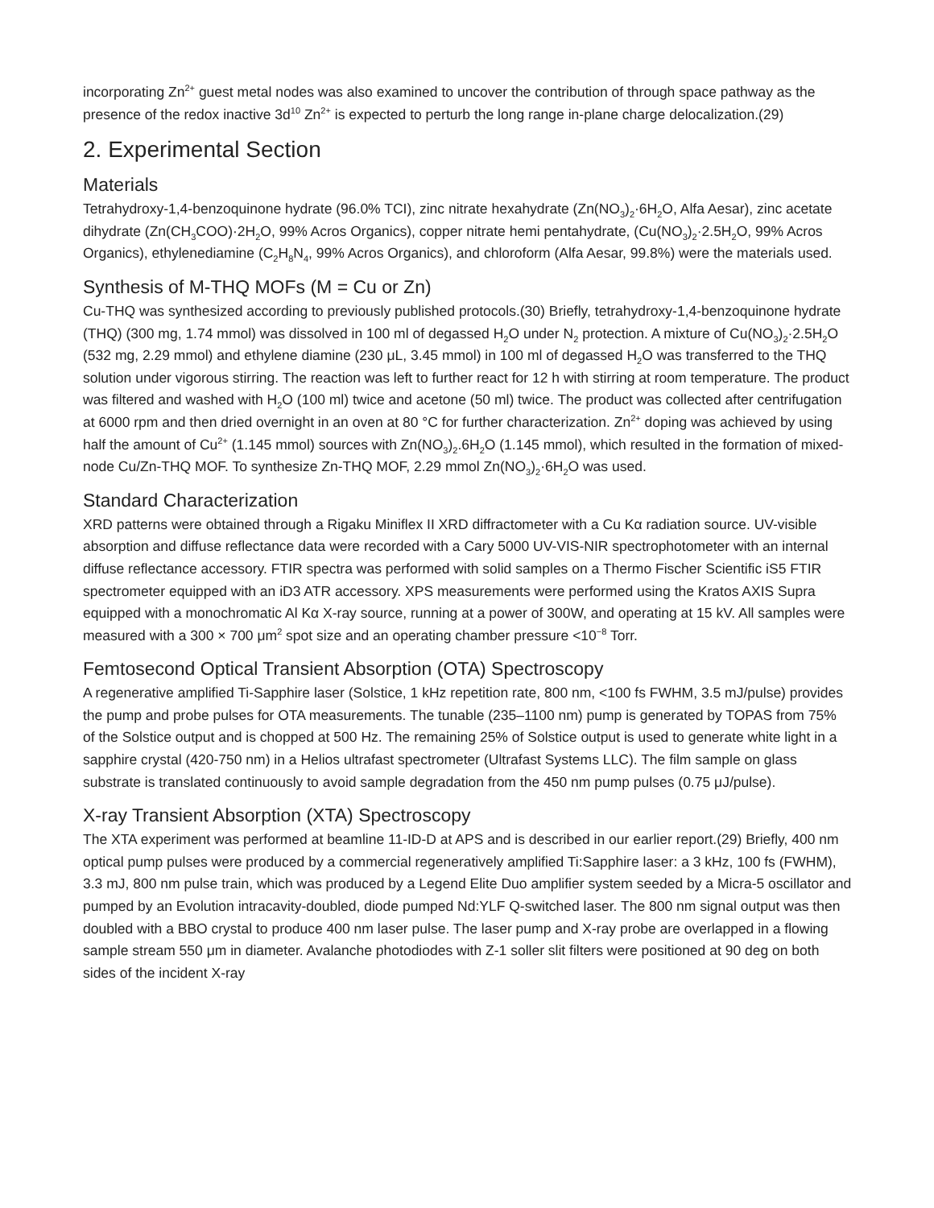incorporating Zn<sup>2+</sup> guest metal nodes was also examined to uncover the contribution of through space pathway as the presence of the redox inactive 3d<sup>10</sup> Zn<sup>2+</sup> is expected to perturb the long range in-plane charge delocalization.(29)
2. Experimental Section
Materials
Tetrahydroxy-1,4-benzoquinone hydrate (96.0% TCI), zinc nitrate hexahydrate (Zn(NO<sub>3</sub>)<sub>2</sub>·6H<sub>2</sub>O, Alfa Aesar), zinc acetate dihydrate (Zn(CH<sub>3</sub>COO)·2H<sub>2</sub>O, 99% Acros Organics), copper nitrate hemi pentahydrate, (Cu(NO<sub>3</sub>)<sub>2</sub>·2.5H<sub>2</sub>O, 99% Acros Organics), ethylenediamine (C<sub>2</sub>H<sub>8</sub>N<sub>4</sub>, 99% Acros Organics), and chloroform (Alfa Aesar, 99.8%) were the materials used.
Synthesis of M-THQ MOFs (M = Cu or Zn)
Cu-THQ was synthesized according to previously published protocols.(30) Briefly, tetrahydroxy-1,4-benzoquinone hydrate (THQ) (300 mg, 1.74 mmol) was dissolved in 100 ml of degassed H<sub>2</sub>O under N<sub>2</sub> protection. A mixture of Cu(NO<sub>3</sub>)<sub>2</sub>·2.5H<sub>2</sub>O (532 mg, 2.29 mmol) and ethylene diamine (230 μL, 3.45 mmol) in 100 ml of degassed H<sub>2</sub>O was transferred to the THQ solution under vigorous stirring. The reaction was left to further react for 12 h with stirring at room temperature. The product was filtered and washed with H<sub>2</sub>O (100 ml) twice and acetone (50 ml) twice. The product was collected after centrifugation at 6000 rpm and then dried overnight in an oven at 80 °C for further characterization. Zn<sup>2+</sup> doping was achieved by using half the amount of Cu<sup>2+</sup> (1.145 mmol) sources with Zn(NO<sub>3</sub>)<sub>2</sub>.6H<sub>2</sub>O (1.145 mmol), which resulted in the formation of mixed-node Cu/Zn-THQ MOF. To synthesize Zn-THQ MOF, 2.29 mmol Zn(NO<sub>3</sub>)<sub>2</sub>·6H<sub>2</sub>O was used.
Standard Characterization
XRD patterns were obtained through a Rigaku Miniflex II XRD diffractometer with a Cu Kα radiation source. UV-visible absorption and diffuse reflectance data were recorded with a Cary 5000 UV-VIS-NIR spectrophotometer with an internal diffuse reflectance accessory. FTIR spectra was performed with solid samples on a Thermo Fischer Scientific iS5 FTIR spectrometer equipped with an iD3 ATR accessory. XPS measurements were performed using the Kratos AXIS Supra equipped with a monochromatic Al Kα X-ray source, running at a power of 300W, and operating at 15 kV. All samples were measured with a 300 × 700 μm<sup>2</sup> spot size and an operating chamber pressure <10<sup>−8</sup> Torr.
Femtosecond Optical Transient Absorption (OTA) Spectroscopy
A regenerative amplified Ti-Sapphire laser (Solstice, 1 kHz repetition rate, 800 nm, <100 fs FWHM, 3.5 mJ/pulse) provides the pump and probe pulses for OTA measurements. The tunable (235–1100 nm) pump is generated by TOPAS from 75% of the Solstice output and is chopped at 500 Hz. The remaining 25% of Solstice output is used to generate white light in a sapphire crystal (420-750 nm) in a Helios ultrafast spectrometer (Ultrafast Systems LLC). The film sample on glass substrate is translated continuously to avoid sample degradation from the 450 nm pump pulses (0.75 μJ/pulse).
X-ray Transient Absorption (XTA) Spectroscopy
The XTA experiment was performed at beamline 11-ID-D at APS and is described in our earlier report.(29) Briefly, 400 nm optical pump pulses were produced by a commercial regeneratively amplified Ti:Sapphire laser: a 3 kHz, 100 fs (FWHM), 3.3 mJ, 800 nm pulse train, which was produced by a Legend Elite Duo amplifier system seeded by a Micra-5 oscillator and pumped by an Evolution intracavity-doubled, diode pumped Nd:YLF Q-switched laser. The 800 nm signal output was then doubled with a BBO crystal to produce 400 nm laser pulse. The laser pump and X-ray probe are overlapped in a flowing sample stream 550 μm in diameter. Avalanche photodiodes with Z-1 soller slit filters were positioned at 90 deg on both sides of the incident X-ray